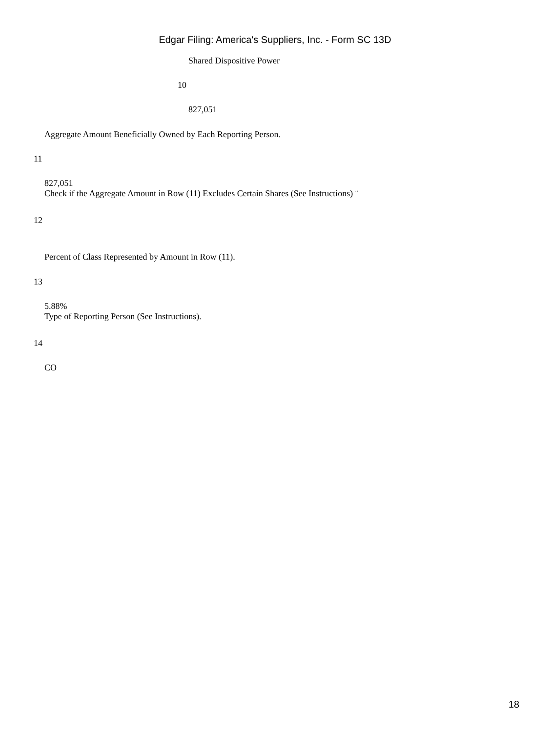Edgar Filing: America's Suppliers, Inc. - Form SC 13D
Shared Dispositive Power
10
827,051
Aggregate Amount Beneficially Owned by Each Reporting Person.
11
827,051
Check if the Aggregate Amount in Row (11) Excludes Certain Shares (See Instructions) ¨
12
Percent of Class Represented by Amount in Row (11).
13
5.88%
Type of Reporting Person (See Instructions).
14
CO
18